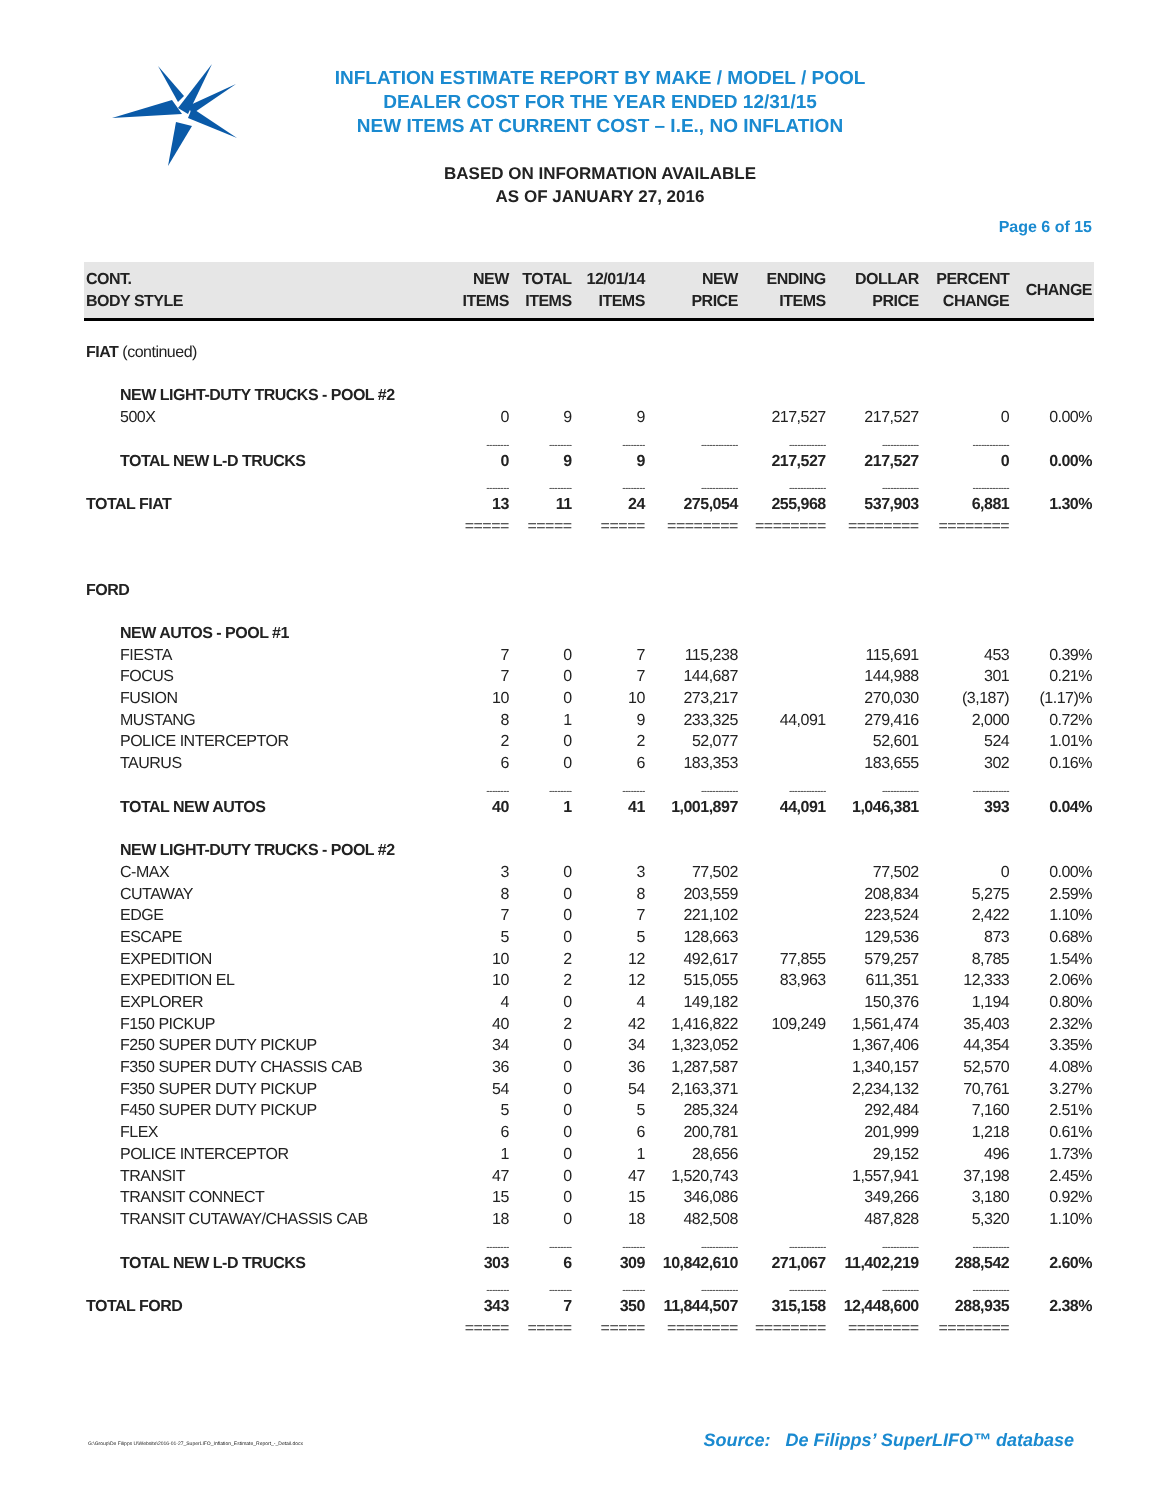INFLATION ESTIMATE REPORT BY MAKE / MODEL / POOL
DEALER COST FOR THE YEAR ENDED 12/31/15
NEW ITEMS AT CURRENT COST – I.E., NO INFLATION
BASED ON INFORMATION AVAILABLE
AS OF JANUARY 27, 2016
Page 6 of 15
| CONT. BODY STYLE | NEW ITEMS | TOTAL ITEMS | 12/01/14 ITEMS | NEW PRICE | ENDING ITEMS | DOLLAR PRICE | PERCENT CHANGE | CHANGE |
| --- | --- | --- | --- | --- | --- | --- | --- | --- |
| FIAT (continued) | | | | | | | | |
| NEW LIGHT-DUTY TRUCKS - POOL #2 | | | | | | | | |
| 500X | 0 | 9 | 9 | | 217,527 | 217,527 | 0 | 0.00% |
| | -------- | -------- | -------- | ------------- | ------------- | ------------- | ------------- | |
| TOTAL NEW L-D TRUCKS | 0 | 9 | 9 | | 217,527 | 217,527 | 0 | 0.00% |
| | -------- | -------- | -------- | ------------- | ------------- | ------------- | ------------- | |
| TOTAL FIAT | 13 | 11 | 24 | 275,054 | 255,968 | 537,903 | 6,881 | 1.30% |
| | ===== | ===== | ===== | ======== | ======== | ======== | ======== | |
| FORD | | | | | | | | |
| NEW AUTOS - POOL #1 | | | | | | | | |
| FIESTA | 7 | 0 | 7 | 115,238 | | 115,691 | 453 | 0.39% |
| FOCUS | 7 | 0 | 7 | 144,687 | | 144,988 | 301 | 0.21% |
| FUSION | 10 | 0 | 10 | 273,217 | | 270,030 | (3,187) | (1.17)% |
| MUSTANG | 8 | 1 | 9 | 233,325 | 44,091 | 279,416 | 2,000 | 0.72% |
| POLICE INTERCEPTOR | 2 | 0 | 2 | 52,077 | | 52,601 | 524 | 1.01% |
| TAURUS | 6 | 0 | 6 | 183,353 | | 183,655 | 302 | 0.16% |
| | -------- | -------- | -------- | ------------- | ------------- | ------------- | ------------- | |
| TOTAL NEW AUTOS | 40 | 1 | 41 | 1,001,897 | 44,091 | 1,046,381 | 393 | 0.04% |
| NEW LIGHT-DUTY TRUCKS - POOL #2 | | | | | | | | |
| C-MAX | 3 | 0 | 3 | 77,502 | | 77,502 | 0 | 0.00% |
| CUTAWAY | 8 | 0 | 8 | 203,559 | | 208,834 | 5,275 | 2.59% |
| EDGE | 7 | 0 | 7 | 221,102 | | 223,524 | 2,422 | 1.10% |
| ESCAPE | 5 | 0 | 5 | 128,663 | | 129,536 | 873 | 0.68% |
| EXPEDITION | 10 | 2 | 12 | 492,617 | 77,855 | 579,257 | 8,785 | 1.54% |
| EXPEDITION EL | 10 | 2 | 12 | 515,055 | 83,963 | 611,351 | 12,333 | 2.06% |
| EXPLORER | 4 | 0 | 4 | 149,182 | | 150,376 | 1,194 | 0.80% |
| F150 PICKUP | 40 | 2 | 42 | 1,416,822 | 109,249 | 1,561,474 | 35,403 | 2.32% |
| F250 SUPER DUTY PICKUP | 34 | 0 | 34 | 1,323,052 | | 1,367,406 | 44,354 | 3.35% |
| F350 SUPER DUTY CHASSIS CAB | 36 | 0 | 36 | 1,287,587 | | 1,340,157 | 52,570 | 4.08% |
| F350 SUPER DUTY PICKUP | 54 | 0 | 54 | 2,163,371 | | 2,234,132 | 70,761 | 3.27% |
| F450 SUPER DUTY PICKUP | 5 | 0 | 5 | 285,324 | | 292,484 | 7,160 | 2.51% |
| FLEX | 6 | 0 | 6 | 200,781 | | 201,999 | 1,218 | 0.61% |
| POLICE INTERCEPTOR | 1 | 0 | 1 | 28,656 | | 29,152 | 496 | 1.73% |
| TRANSIT | 47 | 0 | 47 | 1,520,743 | | 1,557,941 | 37,198 | 2.45% |
| TRANSIT CONNECT | 15 | 0 | 15 | 346,086 | | 349,266 | 3,180 | 0.92% |
| TRANSIT CUTAWAY/CHASSIS CAB | 18 | 0 | 18 | 482,508 | | 487,828 | 5,320 | 1.10% |
| | -------- | -------- | -------- | ------------- | ------------- | ------------- | ------------- | |
| TOTAL NEW L-D TRUCKS | 303 | 6 | 309 | 10,842,610 | 271,067 | 11,402,219 | 288,542 | 2.60% |
| | -------- | -------- | -------- | ------------- | ------------- | ------------- | ------------- | |
| TOTAL FORD | 343 | 7 | 350 | 11,844,507 | 315,158 | 12,448,600 | 288,935 | 2.38% |
| | ===== | ===== | ===== | ======== | ======== | ======== | ======== | |
G:\Group\De Filipps U\Website\2016-01-27_SuperLIFO_Inflation_Estimate_Report_-_Detail.docx
Source: De Filipps’ SuperLIFO™ database